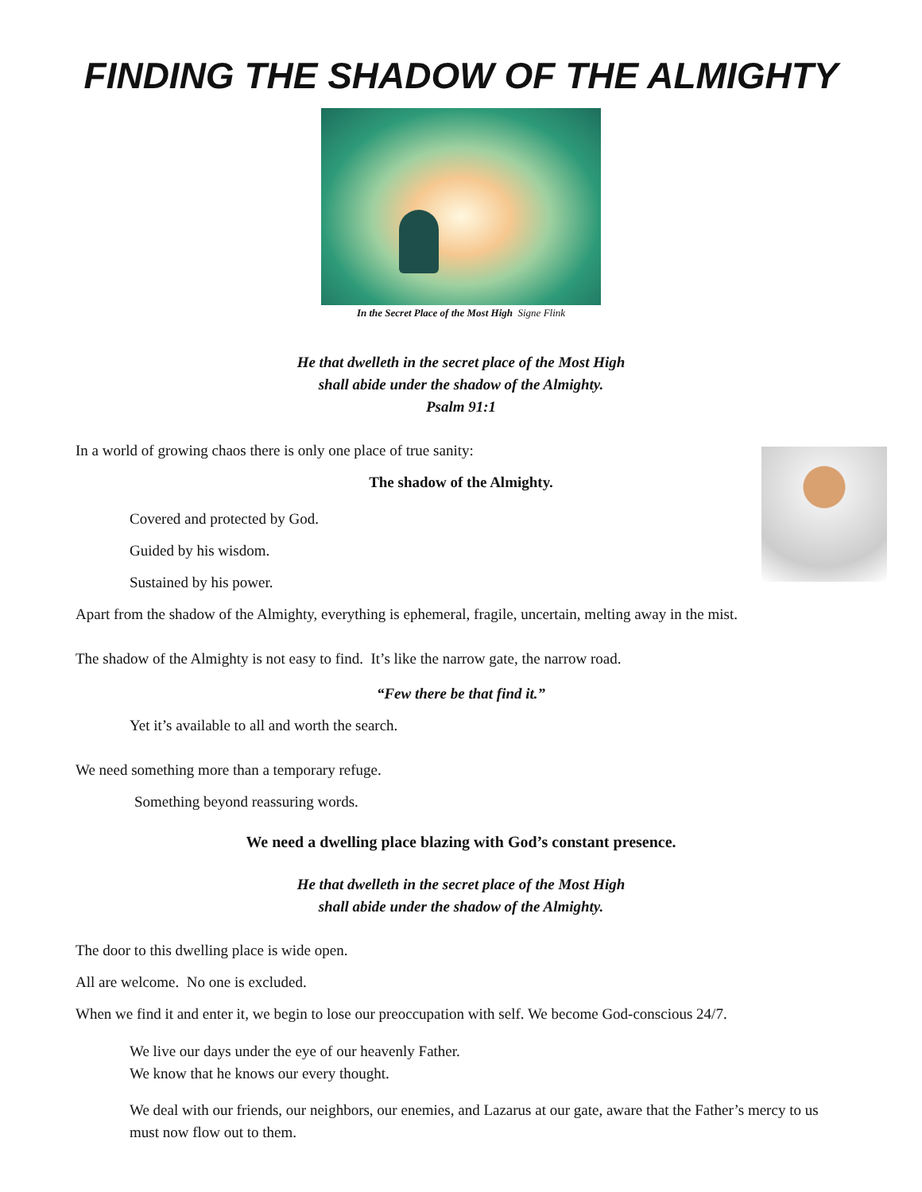FINDING THE SHADOW OF THE ALMIGHTY
In the Secret Place of the Most High Signe Flink
He that dwelleth in the secret place of the Most High
shall abide under the shadow of the Almighty.
Psalm 91:1
In a world of growing chaos there is only one place of true sanity:
The shadow of the Almighty.
Covered and protected by God.
Guided by his wisdom.
Sustained by his power.
Apart from the shadow of the Almighty, everything is ephemeral, fragile, uncertain, melting away in the mist.
The shadow of the Almighty is not easy to find. It’s like the narrow gate, the narrow road.
“Few there be that find it.”
Yet it’s available to all and worth the search.
We need something more than a temporary refuge.
Something beyond reassuring words.
We need a dwelling place blazing with God’s constant presence.
He that dwelleth in the secret place of the Most High
shall abide under the shadow of the Almighty.
The door to this dwelling place is wide open.
All are welcome. No one is excluded.
When we find it and enter it, we begin to lose our preoccupation with self. We become God-conscious 24/7.
We live our days under the eye of our heavenly Father.
We know that he knows our every thought.
We deal with our friends, our neighbors, our enemies, and Lazarus at our gate, aware that the Father’s mercy to us must now flow out to them.